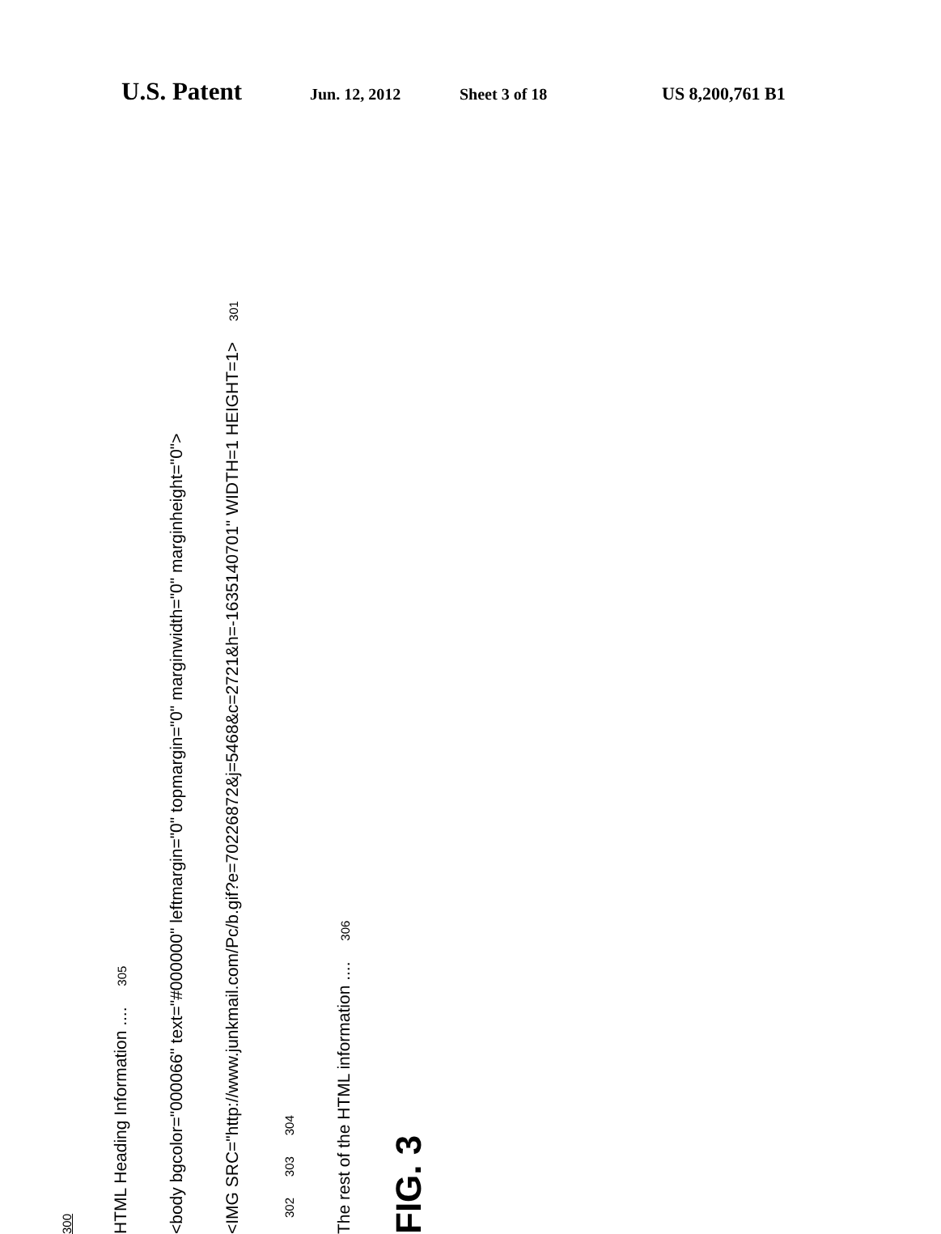U.S. Patent Jun. 12, 2012 Sheet 3 of 18 US 8,200,761 B1
300
HTML Heading Information .... 305
<body bgcolor="000066" text="#000000" leftmargin="0" topmargin="0" marginwidth="0" marginheight="0">
<IMG SRC="http://www.junkmail.com/Pc/b.gif?e=70226872&j=5468&c=2721&h=-1635140701" WIDTH=1 HEIGHT=1> 301
302 303 304
The rest of the HTML information .... 306
FIG. 3